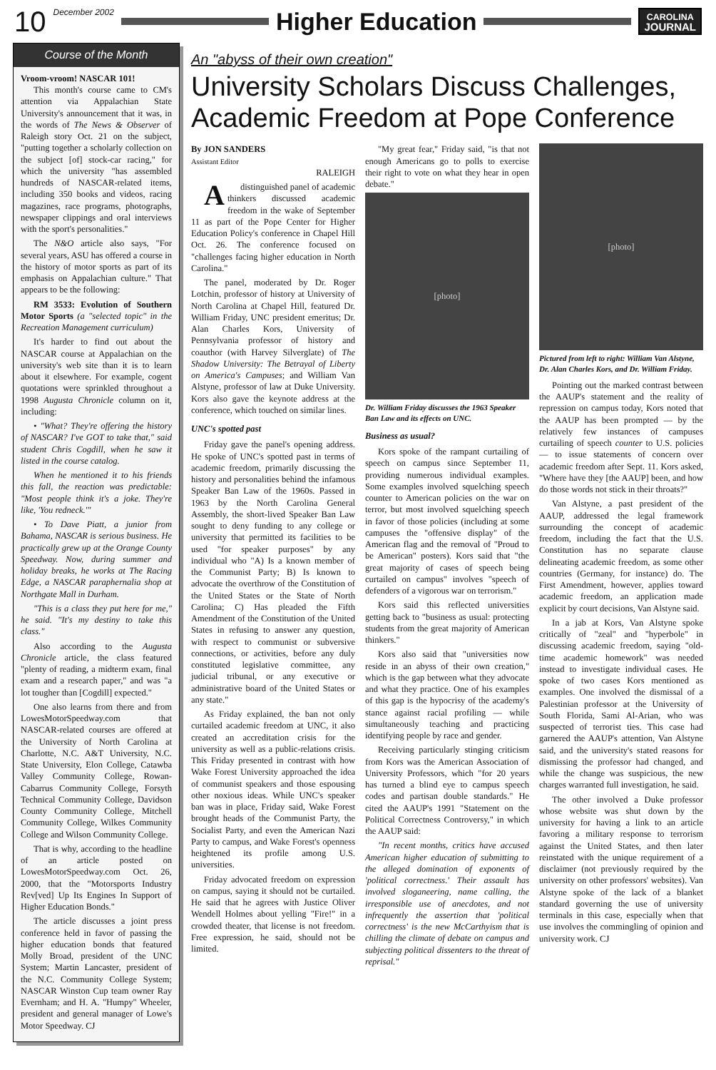10 December 2002
Higher Education
CAROLINA
JOURNAL
Course of the Month
Vroom-vroom! NASCAR 101!
This month's course came to CM's attention via Appalachian State University's announcement that it was, in the words of The News & Observer of Raleigh story Oct. 21 on the subject, "putting together a scholarly collection on the subject [of] stock-car racing," for which the university "has assembled hundreds of NASCAR-related items, including 350 books and videos, racing magazines, race programs, photographs, newspaper clippings and oral interviews with the sport's personalities."
The N&O article also says, "For several years, ASU has offered a course in the history of motor sports as part of its emphasis on Appalachian culture." That appears to be the following:
RM 3533: Evolution of Southern Motor Sports (a "selected topic" in the Recreation Management curriculum)
It's harder to find out about the NASCAR course at Appalachian on the university's web site than it is to learn about it elsewhere. For example, cogent quotations were sprinkled throughout a 1998 Augusta Chronicle column on it, including:
• "What? They're offering the history of NASCAR? I've GOT to take that," said student Chris Cogdill, when he saw it listed in the course catalog.
When he mentioned it to his friends this fall, the reaction was predictable: "Most people think it's a joke. They're like, 'You redneck.'"
• To Dave Piatt, a junior from Bahama, NASCAR is serious business. He practically grew up at the Orange County Speedway. Now, during summer and holiday breaks, he works at The Racing Edge, a NASCAR paraphernalia shop at Northgate Mall in Durham.
"This is a class they put here for me," he said. "It's my destiny to take this class."
Also according to the Augusta Chronicle article, the class featured "plenty of reading, a midterm exam, final exam and a research paper," and was "a lot tougher than [Cogdill] expected."
One also learns from there and from LowesMotorSpeedway.com that NASCAR-related courses are offered at the University of North Carolina at Charlotte, N.C. A&T University, N.C. State University, Elon College, Catawba Valley Community College, Rowan-Cabarrus Community College, Forsyth Technical Community College, Davidson County Community College, Mitchell Community College, Wilkes Community College and Wilson Community College.
That is why, according to the headline of an article posted on LowesMotorSpeedway.com Oct. 26, 2000, that the "Motorsports Industry Rev[ved] Up Its Engines In Support of Higher Education Bonds."
The article discusses a joint press conference held in favor of passing the higher education bonds that featured Molly Broad, president of the UNC System; Martin Lancaster, president of the N.C. Community College System; NASCAR Winston Cup team owner Ray Evernham; and H. A. "Humpy" Wheeler, president and general manager of Lowe's Motor Speedway. CJ
An "abyss of their own creation"
University Scholars Discuss Challenges, Academic Freedom at Pope Conference
By JON SANDERS
Assistant Editor
RALEIGH
A distinguished panel of academic thinkers discussed academic freedom in the wake of September 11 as part of the Pope Center for Higher Education Policy's conference in Chapel Hill Oct. 26. The conference focused on "challenges facing higher education in North Carolina."
The panel, moderated by Dr. Roger Lotchin, professor of history at University of North Carolina at Chapel Hill, featured Dr. William Friday, UNC president emeritus; Dr. Alan Charles Kors, University of Pennsylvania professor of history and coauthor (with Harvey Silverglate) of The Shadow University: The Betrayal of Liberty on America's Campuses; and William Van Alstyne, professor of law at Duke University. Kors also gave the keynote address at the conference, which touched on similar lines.
UNC's spotted past
Friday gave the panel's opening address. He spoke of UNC's spotted past in terms of academic freedom, primarily discussing the history and personalities behind the infamous Speaker Ban Law of the 1960s. Passed in 1963 by the North Carolina General Assembly, the short-lived Speaker Ban Law sought to deny funding to any college or university that permitted its facilities to be used "for speaker purposes" by any individual who "A) Is a known member of the Communist Party; B) Is known to advocate the overthrow of the Constitution of the United States or the State of North Carolina; C) Has pleaded the Fifth Amendment of the Constitution of the United States in refusing to answer any question, with respect to communist or subversive connections, or activities, before any duly constituted legislative committee, any judicial tribunal, or any executive or administrative board of the United States or any state."
As Friday explained, the ban not only curtailed academic freedom at UNC, it also created an accreditation crisis for the university as well as a public-relations crisis. This Friday presented in contrast with how Wake Forest University approached the idea of communist speakers and those espousing other noxious ideas. While UNC's speaker ban was in place, Friday said, Wake Forest brought heads of the Communist Party, the Socialist Party, and even the American Nazi Party to campus, and Wake Forest's openness heightened its profile among U.S. universities.
Friday advocated freedom on expression on campus, saying it should not be curtailed. He said that he agrees with Justice Oliver Wendell Holmes about yelling "Fire!" in a crowded theater, that license is not freedom. Free expression, he said, should not be limited.
"My great fear," Friday said, "is that not enough Americans go to polls to exercise their right to vote on what they hear in open debate."
[photo]
Dr. William Friday discusses the 1963 Speaker Ban Law and its effects on UNC.
Business as usual?
Kors spoke of the rampant curtailing of speech on campus since September 11, providing numerous individual examples. Some examples involved squelching speech counter to American policies on the war on terror, but most involved squelching speech in favor of those policies (including at some campuses the "offensive display" of the American flag and the removal of "Proud to be American" posters). Kors said that "the great majority of cases of speech being curtailed on campus" involves "speech of defenders of a vigorous war on terrorism."
Kors said this reflected universities getting back to "business as usual: protecting students from the great majority of American thinkers."
Kors also said that "universities now reside in an abyss of their own creation," which is the gap between what they advocate and what they practice. One of his examples of this gap is the hypocrisy of the academy's stance against racial profiling — while simultaneously teaching and practicing identifying people by race and gender.
Receiving particularly stinging criticism from Kors was the American Association of University Professors, which "for 20 years has turned a blind eye to campus speech codes and partisan double standards." He cited the AAUP's 1991 "Statement on the Political Correctness Controversy," in which the AAUP said:
"In recent months, critics have accused American higher education of submitting to the alleged domination of exponents of 'political correctness.' Their assault has involved sloganeering, name calling, the irresponsible use of anecdotes, and not infrequently the assertion that 'political correctness' is the new McCarthyism that is chilling the climate of debate on campus and subjecting political dissenters to the threat of reprisal."
[photo]
Pictured from left to right: William Van Alstyne, Dr. Alan Charles Kors, and Dr. William Friday.
Pointing out the marked contrast between the AAUP's statement and the reality of repression on campus today, Kors noted that the AAUP has been prompted — by the relatively few instances of campuses curtailing of speech counter to U.S. policies — to issue statements of concern over academic freedom after Sept. 11. Kors asked, "Where have they [the AAUP] been, and how do those words not stick in their throats?"
Van Alstyne, a past president of the AAUP, addressed the legal framework surrounding the concept of academic freedom, including the fact that the U.S. Constitution has no separate clause delineating academic freedom, as some other countries (Germany, for instance) do. The First Amendment, however, applies toward academic freedom, an application made explicit by court decisions, Van Alstyne said.
In a jab at Kors, Van Alstyne spoke critically of "zeal" and "hyperbole" in discussing academic freedom, saying "old-time academic homework" was needed instead to investigate individual cases. He spoke of two cases Kors mentioned as examples. One involved the dismissal of a Palestinian professor at the University of South Florida, Sami Al-Arian, who was suspected of terrorist ties. This case had garnered the AAUP's attention, Van Alstyne said, and the university's stated reasons for dismissing the professor had changed, and while the change was suspicious, the new charges warranted full investigation, he said.
The other involved a Duke professor whose website was shut down by the university for having a link to an article favoring a military response to terrorism against the United States, and then later reinstated with the unique requirement of a disclaimer (not previously required by the university on other professors' websites). Van Alstyne spoke of the lack of a blanket standard governing the use of university terminals in this case, especially when that use involves the commingling of opinion and university work. CJ